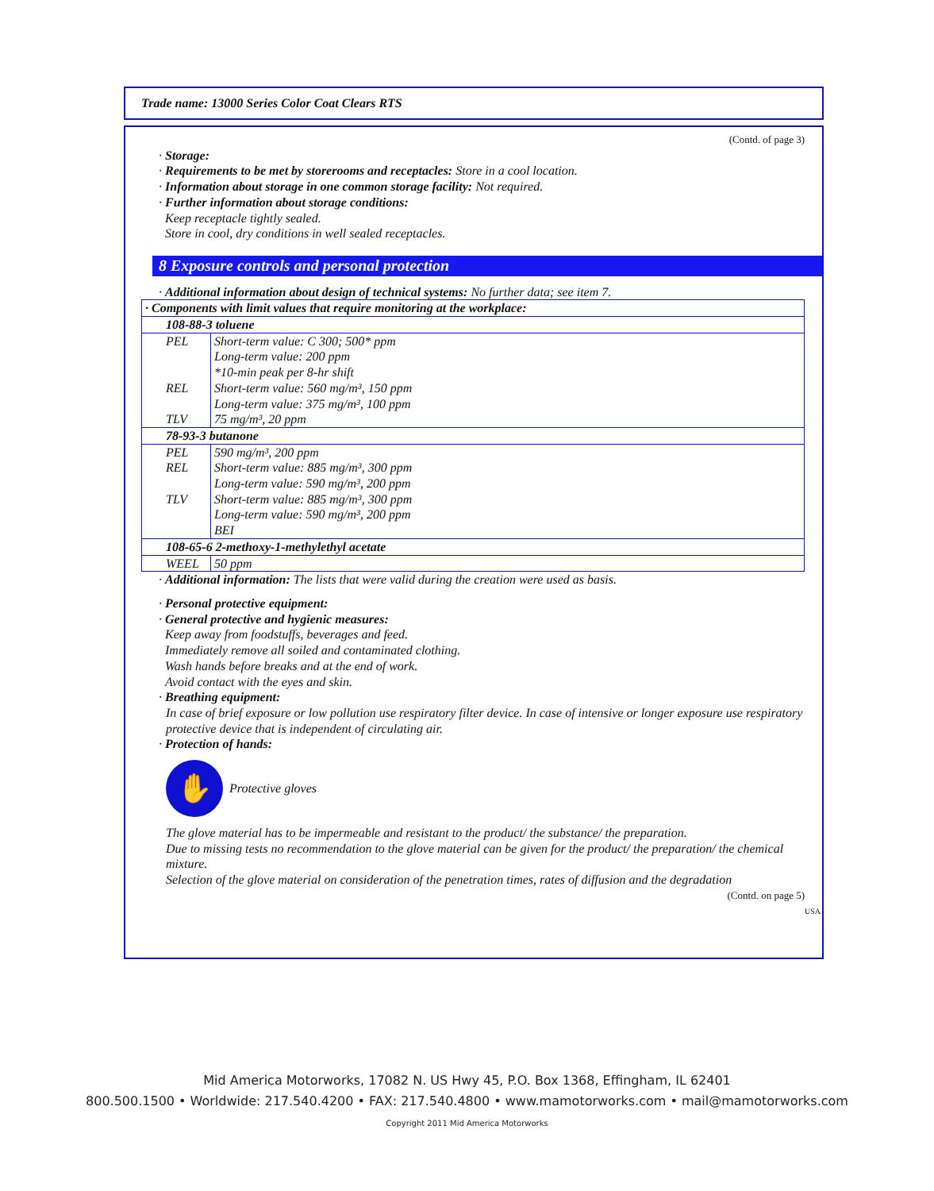Trade name: 13000 Series Color Coat Clears RTS
(Contd. of page 3)
· Storage:
· Requirements to be met by storerooms and receptacles: Store in a cool location.
· Information about storage in one common storage facility: Not required.
· Further information about storage conditions:
Keep receptacle tightly sealed.
Store in cool, dry conditions in well sealed receptacles.
8 Exposure controls and personal protection
· Additional information about design of technical systems: No further data; see item 7.
| · Components with limit values that require monitoring at the workplace: | |
| 108-88-3 toluene | |
| PEL | Short-term value: C 300; 500* ppm Long-term value: 200 ppm *10-min peak per 8-hr shift |
| REL | Short-term value: 560 mg/m³, 150 ppm Long-term value: 375 mg/m³, 100 ppm |
| TLV | 75 mg/m³, 20 ppm |
| 78-93-3 butanone | |
| PEL | 590 mg/m³, 200 ppm |
| REL | Short-term value: 885 mg/m³, 300 ppm Long-term value: 590 mg/m³, 200 ppm |
| TLV | Short-term value: 885 mg/m³, 300 ppm Long-term value: 590 mg/m³, 200 ppm BEI |
| 108-65-6 2-methoxy-1-methylethyl acetate | |
| WEEL | 50 ppm |
· Additional information: The lists that were valid during the creation were used as basis.
· Personal protective equipment:
· General protective and hygienic measures:
Keep away from foodstuffs, beverages and feed.
Immediately remove all soiled and contaminated clothing.
Wash hands before breaks and at the end of work.
Avoid contact with the eyes and skin.
· Breathing equipment:
In case of brief exposure or low pollution use respiratory filter device. In case of intensive or longer exposure use respiratory protective device that is independent of circulating air.
· Protection of hands:
✋
Protective gloves
The glove material has to be impermeable and resistant to the product/ the substance/ the preparation.
Due to missing tests no recommendation to the glove material can be given for the product/ the preparation/ the chemical mixture.
Selection of the glove material on consideration of the penetration times, rates of diffusion and the degradation
(Contd. on page 5)
USA
Mid America Motorworks, 17082 N. US Hwy 45, P.O. Box 1368, Effingham, IL 62401
800.500.1500 • Worldwide: 217.540.4200 • FAX: 217.540.4800 • www.mamotorworks.com • mail@mamotorworks.com
Copyright 2011 Mid America Motorworks